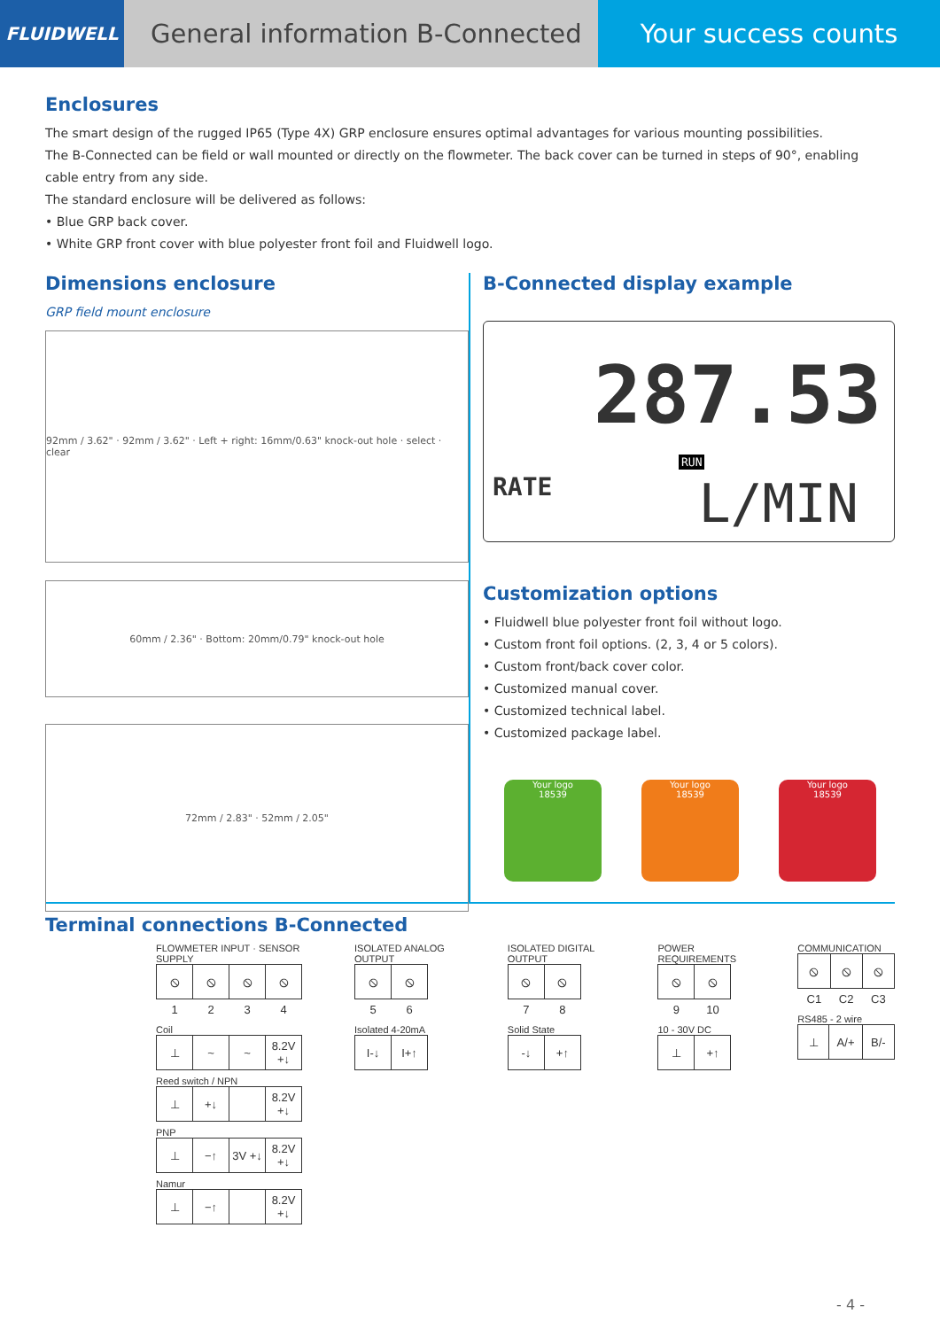FLUIDWELL
General information B-Connected
Your success counts
Enclosures
The smart design of the rugged IP65 (Type 4X) GRP enclosure ensures optimal advantages for various mounting possibilities.
The B-Connected can be field or wall mounted or directly on the flowmeter. The back cover can be turned in steps of 90°, enabling cable entry from any side.
The standard enclosure will be delivered as follows:
• Blue GRP back cover.
• White GRP front cover with blue polyester front foil and Fluidwell logo.
Dimensions enclosure
GRP field mount enclosure
92mm / 3.62" · 92mm / 3.62" · Left + right: 16mm/0.63" knock-out hole · select · clear
60mm / 2.36" · Bottom: 20mm/0.79" knock-out hole
72mm / 2.83" · 52mm / 2.05"
B-Connected display example
287.53
RUN
RATE L/MIN
Customization options
• Fluidwell blue polyester front foil without logo.
• Custom front foil options. (2, 3, 4 or 5 colors).
• Custom front/back cover color.
• Customized manual cover.
• Customized technical label.
• Customized package label.
Your logo
18539
Your logo
18539
Your logo
18539
Terminal connections B-Connected
FLOWMETER INPUT · SENSOR SUPPLY
| ⦸ | ⦸ | ⦸ | ⦸ |
| 1 | 2 | 3 | 4 |
Coil
| ⊥ | ~ | ~ | 8.2V +↓ |
Reed switch / NPN
| ⊥ | +↓ | | 8.2V +↓ |
PNP
| ⊥ | −↑ | 3V +↓ | 8.2V +↓ |
Namur
| ⊥ | −↑ | | 8.2V +↓ |
ISOLATED ANALOG OUTPUT
| ⦸ | ⦸ |
| 5 | 6 |
Isolated 4-20mA
| I-↓ | I+↑ |
ISOLATED DIGITAL OUTPUT
| ⦸ | ⦸ |
| 7 | 8 |
Solid State
| -↓ | +↑ |
POWER REQUIREMENTS
| ⦸ | ⦸ |
| 9 | 10 |
10 - 30V DC
| ⊥ | +↑ |
COMMUNICATION
| ⦸ | ⦸ | ⦸ |
| C1 | C2 | C3 |
RS485 - 2 wire
| ⊥ | A/+ | B/- |
- 4 -